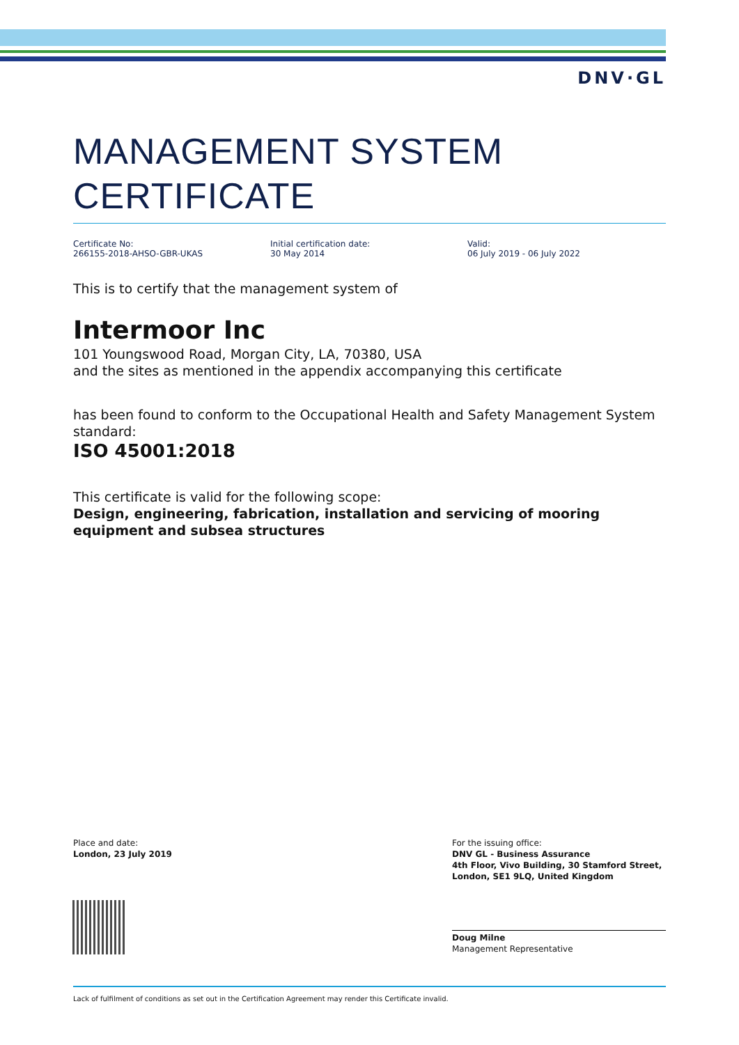DNV·GL
MANAGEMENT SYSTEM
CERTIFICATE
Certificate No:
266155-2018-AHSO-GBR-UKAS
Initial certification date:
30 May 2014
Valid:
06 July 2019 - 06 July 2022
This is to certify that the management system of
Intermoor Inc
101 Youngswood Road, Morgan City, LA, 70380, USA
and the sites as mentioned in the appendix accompanying this certificate
has been found to conform to the Occupational Health and Safety Management System standard:
ISO 45001:2018
This certificate is valid for the following scope:
Design, engineering, fabrication, installation and servicing of mooring equipment and subsea structures
Place and date:
London, 23 July 2019
For the issuing office:
DNV GL - Business Assurance
4th Floor, Vivo Building, 30 Stamford Street, London, SE1 9LQ, United Kingdom
Doug Milne
Management Representative
Lack of fulfilment of conditions as set out in the Certification Agreement may render this Certificate invalid.